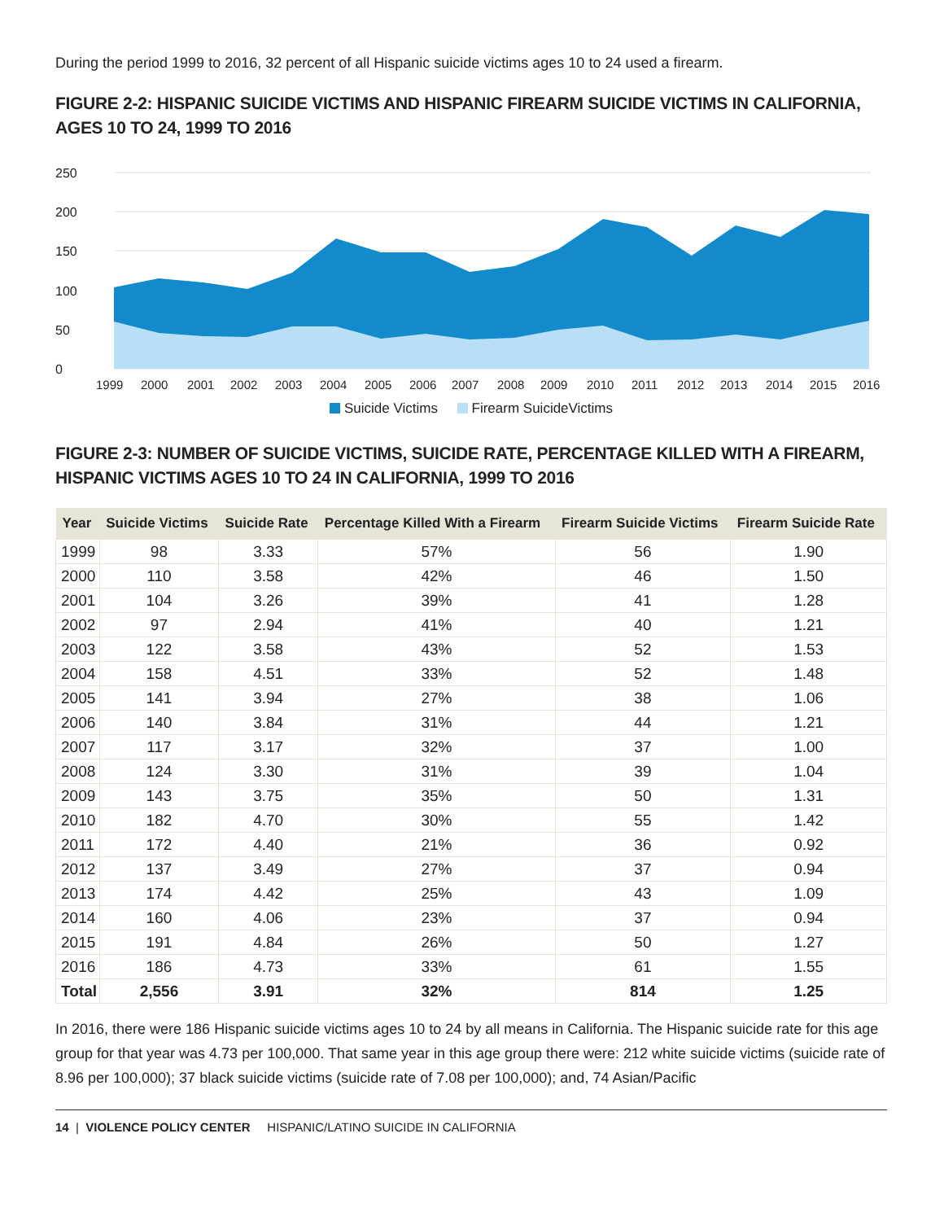During the period 1999 to 2016, 32 percent of all Hispanic suicide victims ages 10 to 24 used a firearm.
FIGURE 2-2: HISPANIC SUICIDE VICTIMS AND HISPANIC FIREARM SUICIDE VICTIMS IN CALIFORNIA, AGES 10 TO 24, 1999 TO 2016
250
200
150
100
50
0
1999
2000
2001
2002
2003
2004
2005
2006
2007
2008
2009
2010
2011
2012
2013
2014
2015
2016
Suicide Victims Firearm SuicideVictims
FIGURE 2-3: NUMBER OF SUICIDE VICTIMS, SUICIDE RATE, PERCENTAGE KILLED WITH A FIREARM, HISPANIC VICTIMS AGES 10 TO 24 IN CALIFORNIA, 1999 TO 2016
| Year | Suicide Victims | Suicide Rate | Percentage Killed With a Firearm | Firearm Suicide Victims | Firearm Suicide Rate |
| --- | --- | --- | --- | --- | --- |
| 1999 | 98 | 3.33 | 57% | 56 | 1.90 |
| 2000 | 110 | 3.58 | 42% | 46 | 1.50 |
| 2001 | 104 | 3.26 | 39% | 41 | 1.28 |
| 2002 | 97 | 2.94 | 41% | 40 | 1.21 |
| 2003 | 122 | 3.58 | 43% | 52 | 1.53 |
| 2004 | 158 | 4.51 | 33% | 52 | 1.48 |
| 2005 | 141 | 3.94 | 27% | 38 | 1.06 |
| 2006 | 140 | 3.84 | 31% | 44 | 1.21 |
| 2007 | 117 | 3.17 | 32% | 37 | 1.00 |
| 2008 | 124 | 3.30 | 31% | 39 | 1.04 |
| 2009 | 143 | 3.75 | 35% | 50 | 1.31 |
| 2010 | 182 | 4.70 | 30% | 55 | 1.42 |
| 2011 | 172 | 4.40 | 21% | 36 | 0.92 |
| 2012 | 137 | 3.49 | 27% | 37 | 0.94 |
| 2013 | 174 | 4.42 | 25% | 43 | 1.09 |
| 2014 | 160 | 4.06 | 23% | 37 | 0.94 |
| 2015 | 191 | 4.84 | 26% | 50 | 1.27 |
| 2016 | 186 | 4.73 | 33% | 61 | 1.55 |
| Total | 2,556 | 3.91 | 32% | 814 | 1.25 |
In 2016, there were 186 Hispanic suicide victims ages 10 to 24 by all means in California. The Hispanic suicide rate for this age group for that year was 4.73 per 100,000. That same year in this age group there were: 212 white suicide victims (suicide rate of 8.96 per 100,000); 37 black suicide victims (suicide rate of 7.08 per 100,000); and, 74 Asian/Pacific
14 | VIOLENCE POLICY CENTER HISPANIC/LATINO SUICIDE IN CALIFORNIA